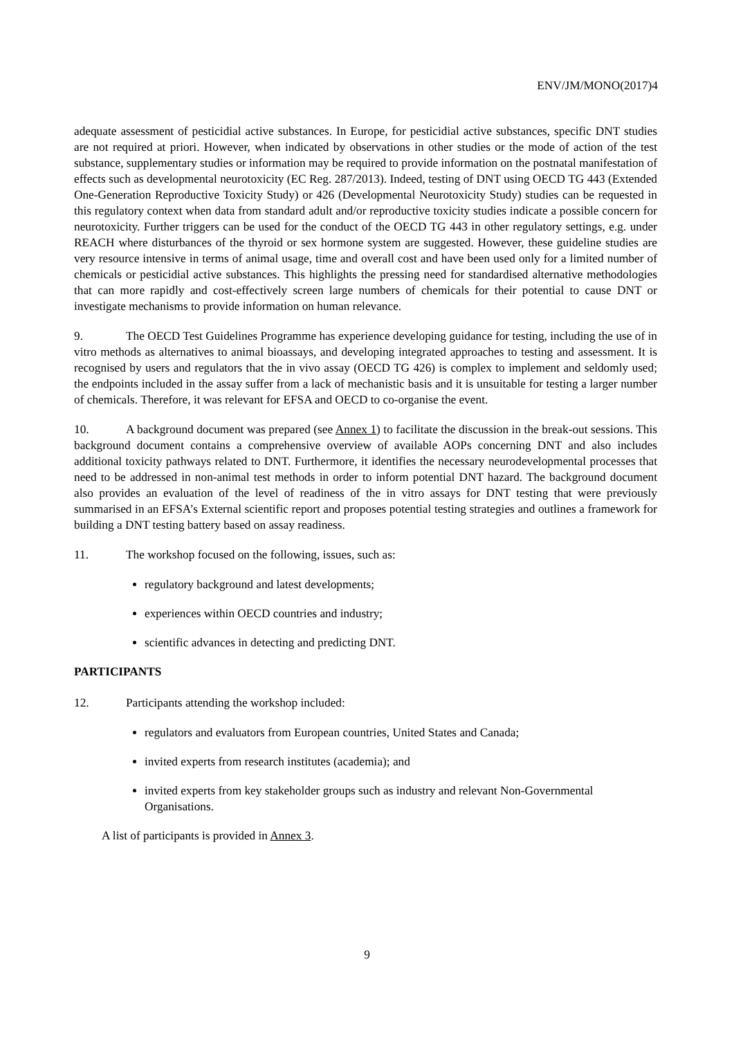ENV/JM/MONO(2017)4
adequate assessment of pesticidial active substances. In Europe, for pesticidial active substances, specific DNT studies are not required at priori. However, when indicated by observations in other studies or the mode of action of the test substance, supplementary studies or information may be required to provide information on the postnatal manifestation of effects such as developmental neurotoxicity (EC Reg. 287/2013). Indeed, testing of DNT using OECD TG 443 (Extended One-Generation Reproductive Toxicity Study) or 426 (Developmental Neurotoxicity Study) studies can be requested in this regulatory context when data from standard adult and/or reproductive toxicity studies indicate a possible concern for neurotoxicity. Further triggers can be used for the conduct of the OECD TG 443 in other regulatory settings, e.g. under REACH where disturbances of the thyroid or sex hormone system are suggested. However, these guideline studies are very resource intensive in terms of animal usage, time and overall cost and have been used only for a limited number of chemicals or pesticidial active substances. This highlights the pressing need for standardised alternative methodologies that can more rapidly and cost-effectively screen large numbers of chemicals for their potential to cause DNT or investigate mechanisms to provide information on human relevance.
9. The OECD Test Guidelines Programme has experience developing guidance for testing, including the use of in vitro methods as alternatives to animal bioassays, and developing integrated approaches to testing and assessment. It is recognised by users and regulators that the in vivo assay (OECD TG 426) is complex to implement and seldomly used; the endpoints included in the assay suffer from a lack of mechanistic basis and it is unsuitable for testing a larger number of chemicals. Therefore, it was relevant for EFSA and OECD to co-organise the event.
10. A background document was prepared (see Annex 1) to facilitate the discussion in the break-out sessions. This background document contains a comprehensive overview of available AOPs concerning DNT and also includes additional toxicity pathways related to DNT. Furthermore, it identifies the necessary neurodevelopmental processes that need to be addressed in non-animal test methods in order to inform potential DNT hazard. The background document also provides an evaluation of the level of readiness of the in vitro assays for DNT testing that were previously summarised in an EFSA’s External scientific report and proposes potential testing strategies and outlines a framework for building a DNT testing battery based on assay readiness.
11. The workshop focused on the following, issues, such as:
regulatory background and latest developments;
experiences within OECD countries and industry;
scientific advances in detecting and predicting DNT.
PARTICIPANTS
12. Participants attending the workshop included:
regulators and evaluators from European countries, United States and Canada;
invited experts from research institutes (academia); and
invited experts from key stakeholder groups such as industry and relevant Non-Governmental Organisations.
A list of participants is provided in Annex 3.
9